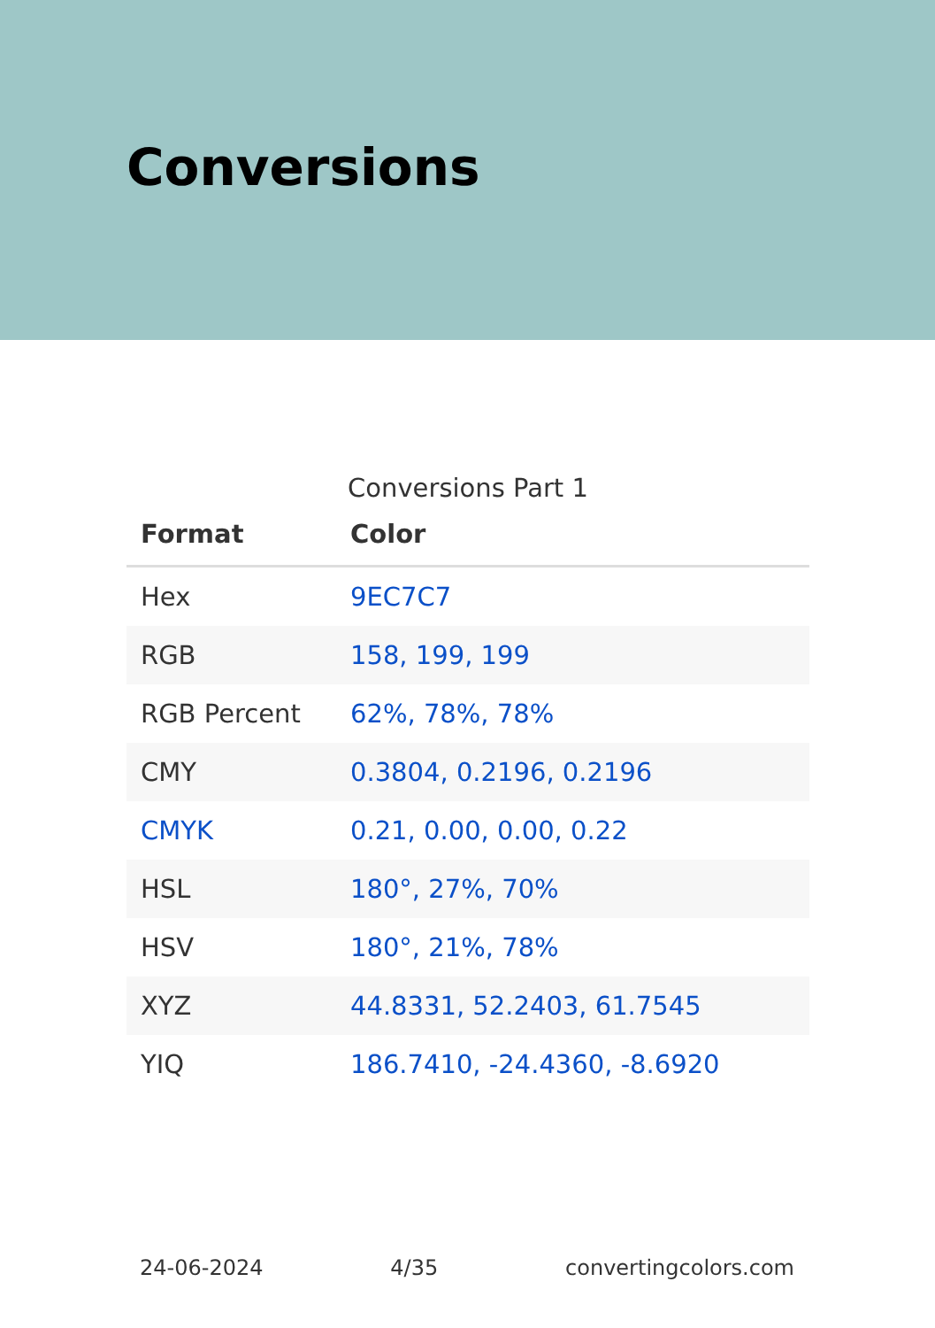Conversions
Conversions Part 1
| Format | Color |
| --- | --- |
| Hex | 9EC7C7 |
| RGB | 158, 199, 199 |
| RGB Percent | 62%, 78%, 78% |
| CMY | 0.3804, 0.2196, 0.2196 |
| CMYK | 0.21, 0.00, 0.00, 0.22 |
| HSL | 180°, 27%, 70% |
| HSV | 180°, 21%, 78% |
| XYZ | 44.8331, 52.2403, 61.7545 |
| YIQ | 186.7410, -24.4360, -8.6920 |
24-06-2024 4/35 convertingcolors.com